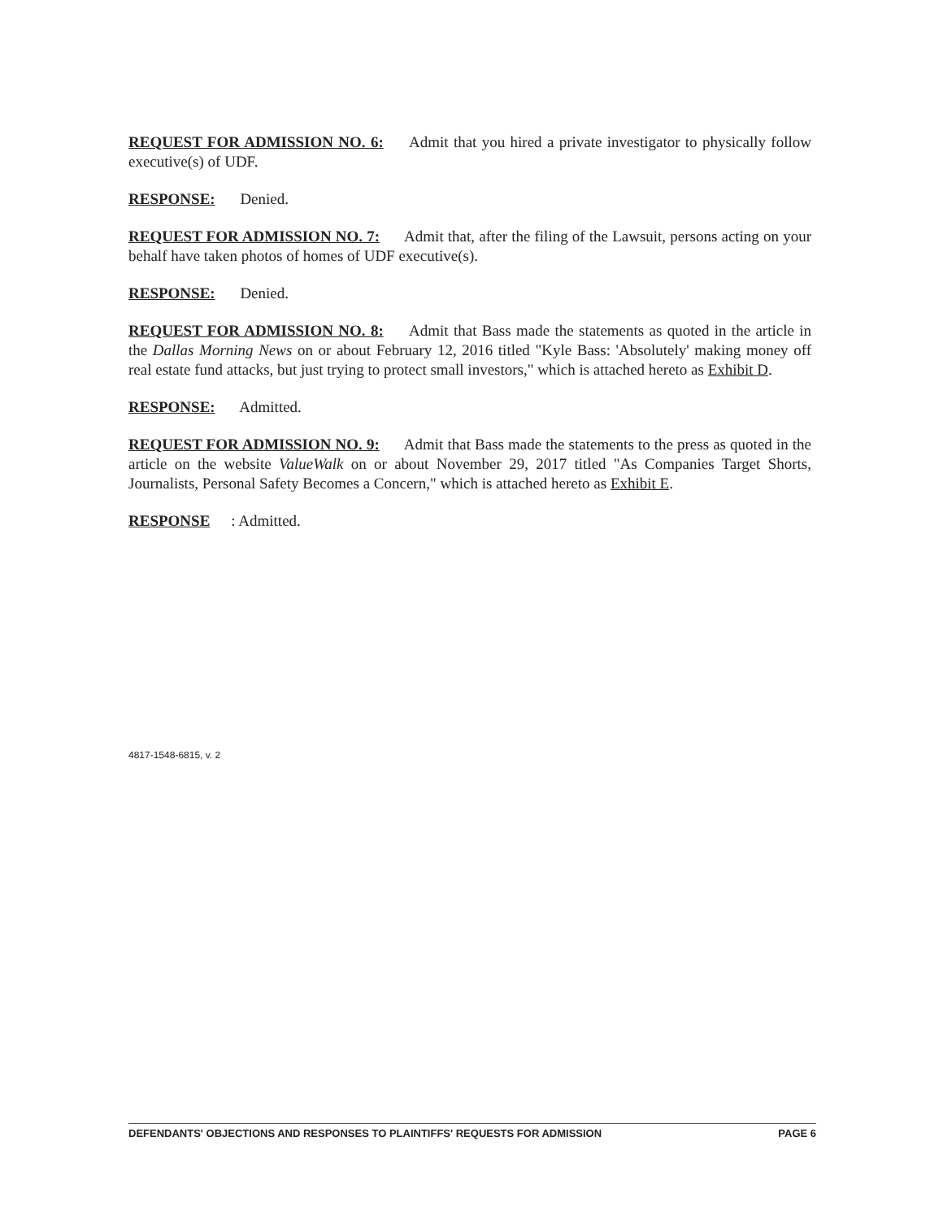REQUEST FOR ADMISSION NO. 6: Admit that you hired a private investigator to physically follow executive(s) of UDF.
RESPONSE: Denied.
REQUEST FOR ADMISSION NO. 7: Admit that, after the filing of the Lawsuit, persons acting on your behalf have taken photos of homes of UDF executive(s).
RESPONSE: Denied.
REQUEST FOR ADMISSION NO. 8: Admit that Bass made the statements as quoted in the article in the Dallas Morning News on or about February 12, 2016 titled "Kyle Bass: 'Absolutely' making money off real estate fund attacks, but just trying to protect small investors," which is attached hereto as Exhibit D.
RESPONSE: Admitted.
REQUEST FOR ADMISSION NO. 9: Admit that Bass made the statements to the press as quoted in the article on the website ValueWalk on or about November 29, 2017 titled "As Companies Target Shorts, Journalists, Personal Safety Becomes a Concern," which is attached hereto as Exhibit E.
RESPONSE: Admitted.
4817-1548-6815, v. 2
DEFENDANTS' OBJECTIONS AND RESPONSES TO PLAINTIFFS' REQUESTS FOR ADMISSION PAGE 6